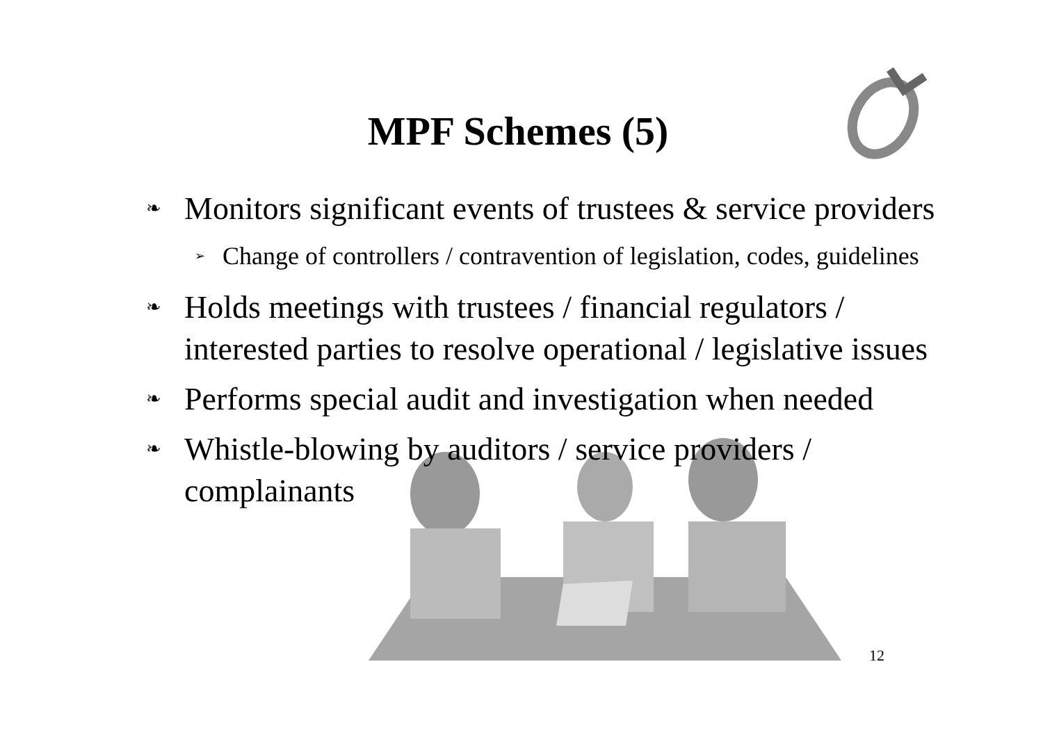MPF Schemes (5)
❧ Monitors significant events of trustees & service providers
➢ Change of controllers / contravention of legislation, codes, guidelines
❧ Holds meetings with trustees / financial regulators / interested parties to resolve operational / legislative issues
❧ Performs special audit and investigation when needed
❧ Whistle-blowing by auditors / service providers / complainants
12